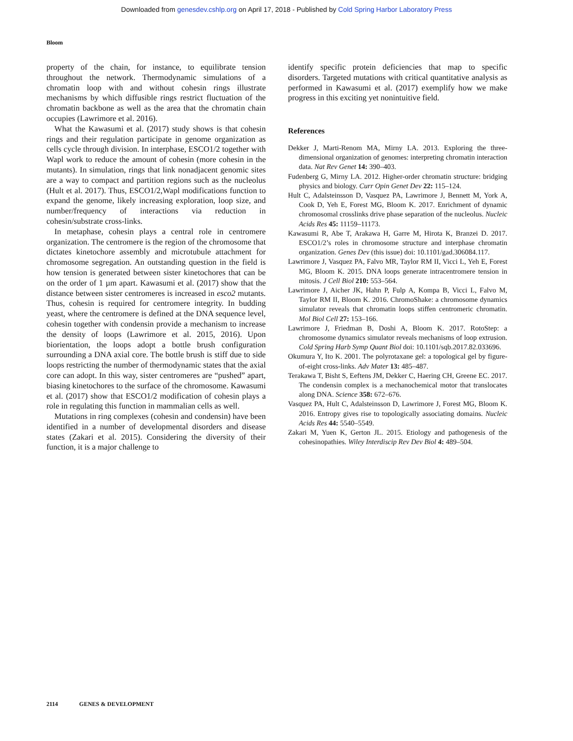Downloaded from genesdev.cshlp.org on April 17, 2018 - Published by Cold Spring Harbor Laboratory Press
Bloom
property of the chain, for instance, to equilibrate tension throughout the network. Thermodynamic simulations of a chromatin loop with and without cohesin rings illustrate mechanisms by which diffusible rings restrict fluctuation of the chromatin backbone as well as the area that the chromatin chain occupies (Lawrimore et al. 2016).
What the Kawasumi et al. (2017) study shows is that cohesin rings and their regulation participate in genome organization as cells cycle through division. In interphase, ESCO1/2 together with Wapl work to reduce the amount of cohesin (more cohesin in the mutants). In simulation, rings that link nonadjacent genomic sites are a way to compact and partition regions such as the nucleolus (Hult et al. 2017). Thus, ESCO1/2,Wapl modifications function to expand the genome, likely increasing exploration, loop size, and number/frequency of interactions via reduction in cohesin/substrate cross-links.
In metaphase, cohesin plays a central role in centromere organization. The centromere is the region of the chromosome that dictates kinetochore assembly and microtubule attachment for chromosome segregation. An outstanding question in the field is how tension is generated between sister kinetochores that can be on the order of 1 µm apart. Kawasumi et al. (2017) show that the distance between sister centromeres is increased in esco2 mutants. Thus, cohesin is required for centromere integrity. In budding yeast, where the centromere is defined at the DNA sequence level, cohesin together with condensin provide a mechanism to increase the density of loops (Lawrimore et al. 2015, 2016). Upon biorientation, the loops adopt a bottle brush configuration surrounding a DNA axial core. The bottle brush is stiff due to side loops restricting the number of thermodynamic states that the axial core can adopt. In this way, sister centromeres are “pushed” apart, biasing kinetochores to the surface of the chromosome. Kawasumi et al. (2017) show that ESCO1/2 modification of cohesin plays a role in regulating this function in mammalian cells as well.
Mutations in ring complexes (cohesin and condensin) have been identified in a number of developmental disorders and disease states (Zakari et al. 2015). Considering the diversity of their function, it is a major challenge to
identify specific protein deficiencies that map to specific disorders. Targeted mutations with critical quantitative analysis as performed in Kawasumi et al. (2017) exemplify how we make progress in this exciting yet nonintuitive field.
References
Dekker J, Marti-Renom MA, Mirny LA. 2013. Exploring the three-dimensional organization of genomes: interpreting chromatin interaction data. Nat Rev Genet 14: 390–403.
Fudenberg G, Mirny LA. 2012. Higher-order chromatin structure: bridging physics and biology. Curr Opin Genet Dev 22: 115–124.
Hult C, Adalsteinsson D, Vasquez PA, Lawrimore J, Bennett M, York A, Cook D, Yeh E, Forest MG, Bloom K. 2017. Enrichment of dynamic chromosomal crosslinks drive phase separation of the nucleolus. Nucleic Acids Res 45: 11159–11173.
Kawasumi R, Abe T, Arakawa H, Garre M, Hirota K, Branzei D. 2017. ESCO1/2’s roles in chromosome structure and interphase chromatin organization. Genes Dev (this issue) doi: 10.1101/gad.306084.117.
Lawrimore J, Vasquez PA, Falvo MR, Taylor RM II, Vicci L, Yeh E, Forest MG, Bloom K. 2015. DNA loops generate intracentromere tension in mitosis. J Cell Biol 210: 553–564.
Lawrimore J, Aicher JK, Hahn P, Fulp A, Kompa B, Vicci L, Falvo M, Taylor RM II, Bloom K. 2016. ChromoShake: a chromosome dynamics simulator reveals that chromatin loops stiffen centromeric chromatin. Mol Biol Cell 27: 153–166.
Lawrimore J, Friedman B, Doshi A, Bloom K. 2017. RotoStep: a chromosome dynamics simulator reveals mechanisms of loop extrusion. Cold Spring Harb Symp Quant Biol doi: 10.1101/sqb.2017.82.033696.
Okumura Y, Ito K. 2001. The polyrotaxane gel: a topological gel by figure-of-eight cross-links. Adv Mater 13: 485–487.
Terakawa T, Bisht S, Eeftens JM, Dekker C, Haering CH, Greene EC. 2017. The condensin complex is a mechanochemical motor that translocates along DNA. Science 358: 672–676.
Vasquez PA, Hult C, Adalsteinsson D, Lawrimore J, Forest MG, Bloom K. 2016. Entropy gives rise to topologically associating domains. Nucleic Acids Res 44: 5540–5549.
Zakari M, Yuen K, Gerton JL. 2015. Etiology and pathogenesis of the cohesinopathies. Wiley Interdiscip Rev Dev Biol 4: 489–504.
2114 GENES & DEVELOPMENT